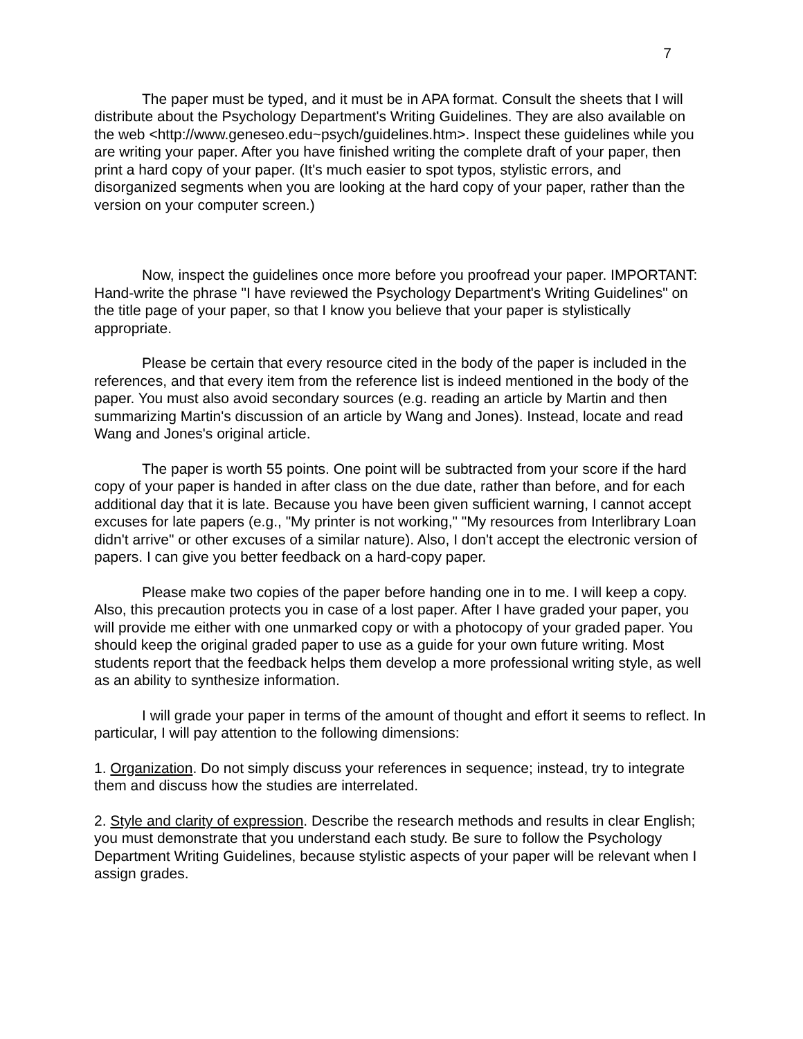7
The paper must be typed, and it must be in APA format. Consult the sheets that I will distribute about the Psychology Department's Writing Guidelines. They are also available on the web <http://www.geneseo.edu~psych/guidelines.htm>. Inspect these guidelines while you are writing your paper. After you have finished writing the complete draft of your paper, then print a hard copy of your paper. (It's much easier to spot typos, stylistic errors, and disorganized segments when you are looking at the hard copy of your paper, rather than the version on your computer screen.)
Now, inspect the guidelines once more before you proofread your paper. IMPORTANT: Hand-write the phrase "I have reviewed the Psychology Department's Writing Guidelines" on the title page of your paper, so that I know you believe that your paper is stylistically appropriate.
Please be certain that every resource cited in the body of the paper is included in the references, and that every item from the reference list is indeed mentioned in the body of the paper. You must also avoid secondary sources (e.g. reading an article by Martin and then summarizing Martin's discussion of an article by Wang and Jones). Instead, locate and read Wang and Jones's original article.
The paper is worth 55 points. One point will be subtracted from your score if the hard copy of your paper is handed in after class on the due date, rather than before, and for each additional day that it is late. Because you have been given sufficient warning, I cannot accept excuses for late papers (e.g., "My printer is not working," "My resources from Interlibrary Loan didn't arrive" or other excuses of a similar nature). Also, I don't accept the electronic version of papers. I can give you better feedback on a hard-copy paper.
Please make two copies of the paper before handing one in to me. I will keep a copy. Also, this precaution protects you in case of a lost paper. After I have graded your paper, you will provide me either with one unmarked copy or with a photocopy of your graded paper. You should keep the original graded paper to use as a guide for your own future writing. Most students report that the feedback helps them develop a more professional writing style, as well as an ability to synthesize information.
I will grade your paper in terms of the amount of thought and effort it seems to reflect. In particular, I will pay attention to the following dimensions:
1. Organization. Do not simply discuss your references in sequence; instead, try to integrate them and discuss how the studies are interrelated.
2. Style and clarity of expression. Describe the research methods and results in clear English; you must demonstrate that you understand each study. Be sure to follow the Psychology Department Writing Guidelines, because stylistic aspects of your paper will be relevant when I assign grades.